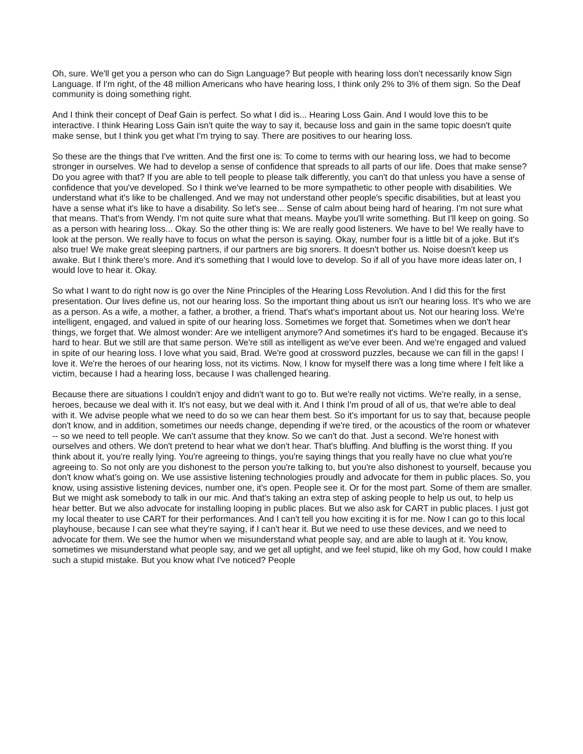Oh, sure. We'll get you a person who can do Sign Language? But people with hearing loss don't necessarily know Sign Language. If I'm right, of the 48 million Americans who have hearing loss, I think only 2% to 3% of them sign. So the Deaf community is doing something right.
And I think their concept of Deaf Gain is perfect. So what I did is... Hearing Loss Gain. And I would love this to be interactive. I think Hearing Loss Gain isn't quite the way to say it, because loss and gain in the same topic doesn't quite make sense, but I think you get what I'm trying to say. There are positives to our hearing loss.
So these are the things that I've written. And the first one is: To come to terms with our hearing loss, we had to become stronger in ourselves. We had to develop a sense of confidence that spreads to all parts of our life. Does that make sense? Do you agree with that? If you are able to tell people to please talk differently, you can't do that unless you have a sense of confidence that you've developed. So I think we've learned to be more sympathetic to other people with disabilities. We understand what it's like to be challenged. And we may not understand other people's specific disabilities, but at least you have a sense what it's like to have a disability. So let's see... Sense of calm about being hard of hearing. I'm not sure what that means. That's from Wendy. I'm not quite sure what that means. Maybe you'll write something. But I'll keep on going. So as a person with hearing loss... Okay. So the other thing is: We are really good listeners. We have to be! We really have to look at the person. We really have to focus on what the person is saying. Okay, number four is a little bit of a joke. But it's also true! We make great sleeping partners, if our partners are big snorers. It doesn't bother us. Noise doesn't keep us awake. But I think there's more. And it's something that I would love to develop. So if all of you have more ideas later on, I would love to hear it. Okay.
So what I want to do right now is go over the Nine Principles of the Hearing Loss Revolution. And I did this for the first presentation. Our lives define us, not our hearing loss. So the important thing about us isn't our hearing loss. It's who we are as a person. As a wife, a mother, a father, a brother, a friend. That's what's important about us. Not our hearing loss. We're intelligent, engaged, and valued in spite of our hearing loss. Sometimes we forget that. Sometimes when we don't hear things, we forget that. We almost wonder: Are we intelligent anymore? And sometimes it's hard to be engaged. Because it's hard to hear. But we still are that same person. We're still as intelligent as we've ever been. And we're engaged and valued in spite of our hearing loss. I love what you said, Brad. We're good at crossword puzzles, because we can fill in the gaps! I love it. We're the heroes of our hearing loss, not its victims. Now, I know for myself there was a long time where I felt like a victim, because I had a hearing loss, because I was challenged hearing.
Because there are situations I couldn't enjoy and didn't want to go to. But we're really not victims. We're really, in a sense, heroes, because we deal with it. It's not easy, but we deal with it. And I think I'm proud of all of us, that we're able to deal with it. We advise people what we need to do so we can hear them best. So it's important for us to say that, because people don't know, and in addition, sometimes our needs change, depending if we're tired, or the acoustics of the room or whatever -- so we need to tell people. We can't assume that they know. So we can't do that. Just a second. We're honest with ourselves and others. We don't pretend to hear what we don't hear. That's bluffing. And bluffing is the worst thing. If you think about it, you're really lying. You're agreeing to things, you're saying things that you really have no clue what you're agreeing to. So not only are you dishonest to the person you're talking to, but you're also dishonest to yourself, because you don't know what's going on. We use assistive listening technologies proudly and advocate for them in public places. So, you know, using assistive listening devices, number one, it's open. People see it. Or for the most part. Some of them are smaller. But we might ask somebody to talk in our mic. And that's taking an extra step of asking people to help us out, to help us hear better. But we also advocate for installing looping in public places. But we also ask for CART in public places. I just got my local theater to use CART for their performances. And I can't tell you how exciting it is for me. Now I can go to this local playhouse, because I can see what they're saying, if I can't hear it. But we need to use these devices, and we need to advocate for them. We see the humor when we misunderstand what people say, and are able to laugh at it. You know, sometimes we misunderstand what people say, and we get all uptight, and we feel stupid, like oh my God, how could I make such a stupid mistake. But you know what I've noticed? People